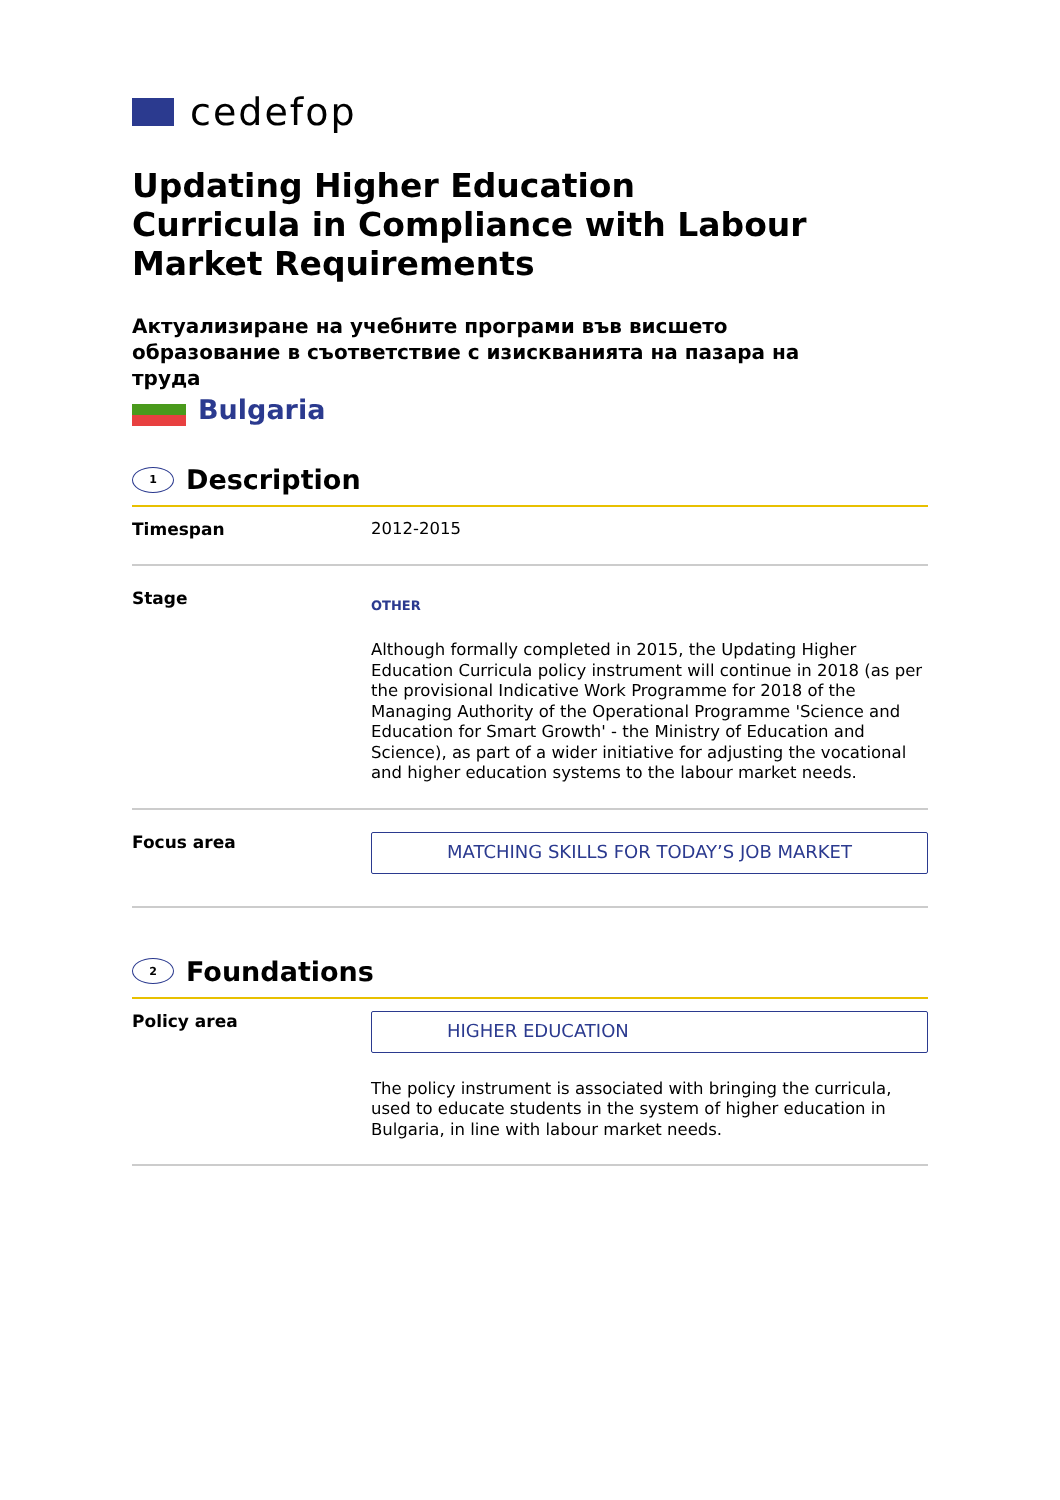cedefop
Updating Higher Education Curricula in Compliance with Labour Market Requirements
Актуализиране на учебните програми във висшето образование в съответствие с изискванията на пазара на труда
Bulgaria
1
Description
Timespan
2012-2015
Stage
OTHER
Although formally completed in 2015, the Updating Higher Education Curricula policy instrument will continue in 2018 (as per the provisional Indicative Work Programme for 2018 of the Managing Authority of the Operational Programme 'Science and Education for Smart Growth' - the Ministry of Education and Science), as part of a wider initiative for adjusting the vocational and higher education systems to the labour market needs.
Focus area
MATCHING SKILLS FOR TODAY’S JOB MARKET
2
Foundations
Policy area
HIGHER EDUCATION
The policy instrument is associated with bringing the curricula, used to educate students in the system of higher education in Bulgaria, in line with labour market needs.